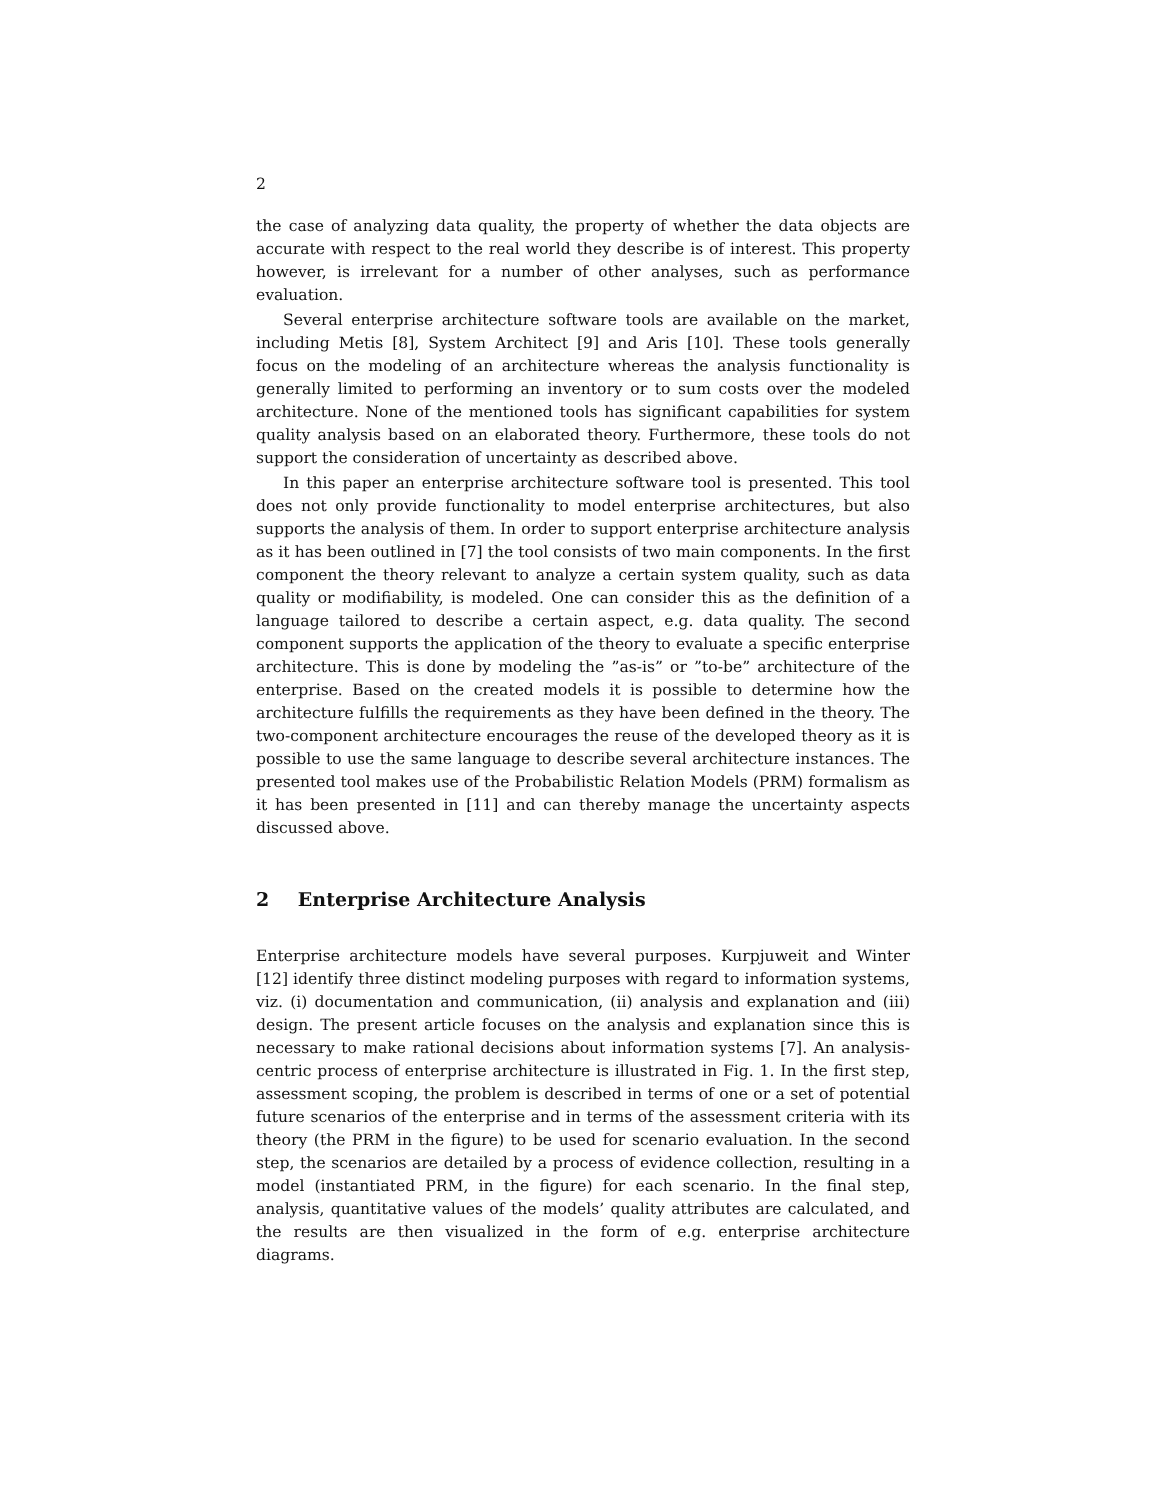2
the case of analyzing data quality, the property of whether the data objects are accurate with respect to the real world they describe is of interest. This property however, is irrelevant for a number of other analyses, such as performance evaluation.
Several enterprise architecture software tools are available on the market, including Metis [8], System Architect [9] and Aris [10]. These tools generally focus on the modeling of an architecture whereas the analysis functionality is generally limited to performing an inventory or to sum costs over the modeled architecture. None of the mentioned tools has significant capabilities for system quality analysis based on an elaborated theory. Furthermore, these tools do not support the consideration of uncertainty as described above.
In this paper an enterprise architecture software tool is presented. This tool does not only provide functionality to model enterprise architectures, but also supports the analysis of them. In order to support enterprise architecture analysis as it has been outlined in [7] the tool consists of two main components. In the first component the theory relevant to analyze a certain system quality, such as data quality or modifiability, is modeled. One can consider this as the definition of a language tailored to describe a certain aspect, e.g. data quality. The second component supports the application of the theory to evaluate a specific enterprise architecture. This is done by modeling the ”as-is” or ”to-be” architecture of the enterprise. Based on the created models it is possible to determine how the architecture fulfills the requirements as they have been defined in the theory. The two-component architecture encourages the reuse of the developed theory as it is possible to use the same language to describe several architecture instances. The presented tool makes use of the Probabilistic Relation Models (PRM) formalism as it has been presented in [11] and can thereby manage the uncertainty aspects discussed above.
2 Enterprise Architecture Analysis
Enterprise architecture models have several purposes. Kurpjuweit and Winter [12] identify three distinct modeling purposes with regard to information systems, viz. (i) documentation and communication, (ii) analysis and explanation and (iii) design. The present article focuses on the analysis and explanation since this is necessary to make rational decisions about information systems [7]. An analysis-centric process of enterprise architecture is illustrated in Fig. 1. In the first step, assessment scoping, the problem is described in terms of one or a set of potential future scenarios of the enterprise and in terms of the assessment criteria with its theory (the PRM in the figure) to be used for scenario evaluation. In the second step, the scenarios are detailed by a process of evidence collection, resulting in a model (instantiated PRM, in the figure) for each scenario. In the final step, analysis, quantitative values of the models’ quality attributes are calculated, and the results are then visualized in the form of e.g. enterprise architecture diagrams.